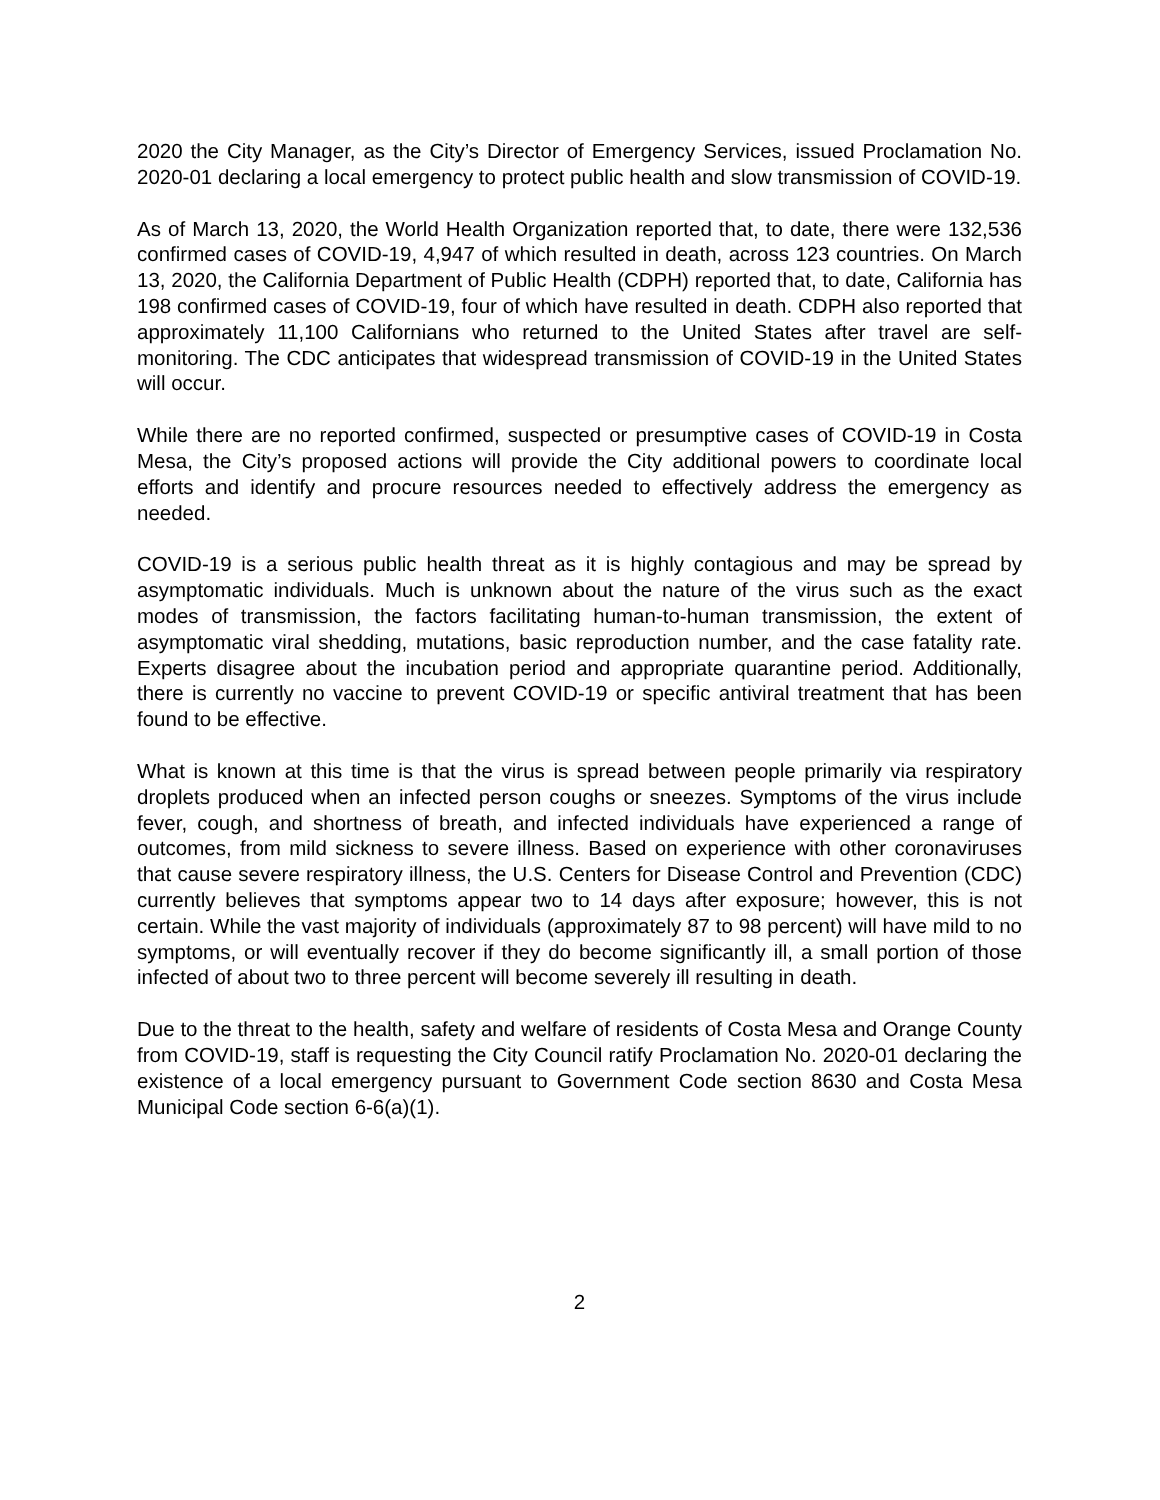2020 the City Manager, as the City’s Director of Emergency Services, issued Proclamation No. 2020-01 declaring a local emergency to protect public health and slow transmission of COVID-19.
As of March 13, 2020, the World Health Organization reported that, to date, there were 132,536 confirmed cases of COVID-19, 4,947 of which resulted in death, across 123 countries. On March 13, 2020, the California Department of Public Health (CDPH) reported that, to date, California has 198 confirmed cases of COVID-19, four of which have resulted in death. CDPH also reported that approximately 11,100 Californians who returned to the United States after travel are self-monitoring. The CDC anticipates that widespread transmission of COVID-19 in the United States will occur.
While there are no reported confirmed, suspected or presumptive cases of COVID-19 in Costa Mesa, the City’s proposed actions will provide the City additional powers to coordinate local efforts and identify and procure resources needed to effectively address the emergency as needed.
COVID-19 is a serious public health threat as it is highly contagious and may be spread by asymptomatic individuals. Much is unknown about the nature of the virus such as the exact modes of transmission, the factors facilitating human-to-human transmission, the extent of asymptomatic viral shedding, mutations, basic reproduction number, and the case fatality rate. Experts disagree about the incubation period and appropriate quarantine period. Additionally, there is currently no vaccine to prevent COVID-19 or specific antiviral treatment that has been found to be effective.
What is known at this time is that the virus is spread between people primarily via respiratory droplets produced when an infected person coughs or sneezes. Symptoms of the virus include fever, cough, and shortness of breath, and infected individuals have experienced a range of outcomes, from mild sickness to severe illness. Based on experience with other coronaviruses that cause severe respiratory illness, the U.S. Centers for Disease Control and Prevention (CDC) currently believes that symptoms appear two to 14 days after exposure; however, this is not certain. While the vast majority of individuals (approximately 87 to 98 percent) will have mild to no symptoms, or will eventually recover if they do become significantly ill, a small portion of those infected of about two to three percent will become severely ill resulting in death.
Due to the threat to the health, safety and welfare of residents of Costa Mesa and Orange County from COVID-19, staff is requesting the City Council ratify Proclamation No. 2020-01 declaring the existence of a local emergency pursuant to Government Code section 8630 and Costa Mesa Municipal Code section 6-6(a)(1).
2